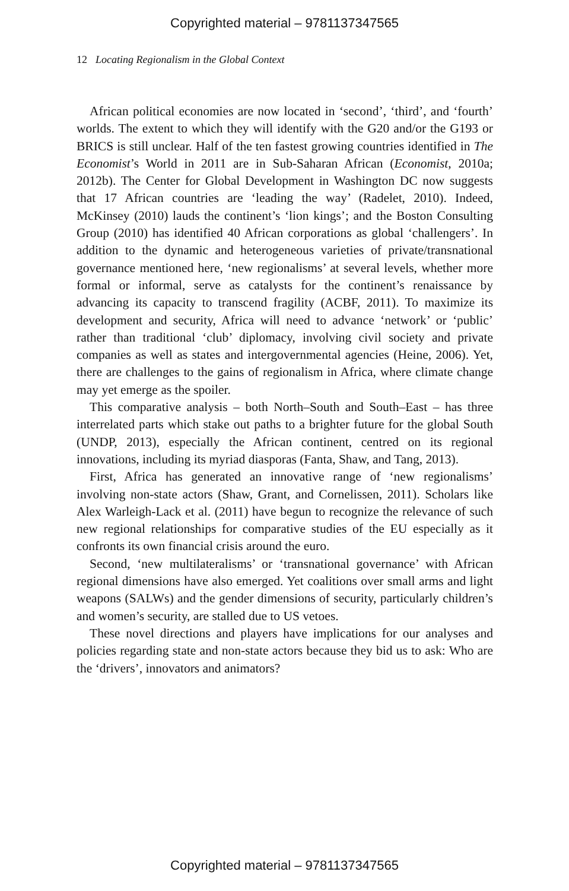Copyrighted material – 9781137347565
12 Locating Regionalism in the Global Context
African political economies are now located in ‘second’, ‘third’, and ‘fourth’ worlds. The extent to which they will identify with the G20 and/or the G193 or BRICS is still unclear. Half of the ten fastest growing countries identified in The Economist’s World in 2011 are in Sub-Saharan African (Economist, 2010a; 2012b). The Center for Global Development in Washington DC now suggests that 17 African countries are ‘leading the way’ (Radelet, 2010). Indeed, McKinsey (2010) lauds the continent’s ‘lion kings’; and the Boston Consulting Group (2010) has identified 40 African corporations as global ‘challengers’. In addition to the dynamic and heteroge­neous varieties of private/transnational governance mentioned here, ‘new regionalisms’ at several levels, whether more formal or infor­mal, serve as catalysts for the continent’s renaissance by advancing its capacity to transcend fragility (ACBF, 2011). To maximize its development and security, Africa will need to advance ‘network’ or ‘public’ rather than traditional ‘club’ diplomacy, involving civil society and private companies as well as states and intergovernmen­tal agencies (Heine, 2006). Yet, there are challenges to the gains of regionalism in Africa, where climate change may yet emerge as the spoiler.
This comparative analysis – both North–South and South–East – has three interrelated parts which stake out paths to a brighter future for the global South (UNDP, 2013), especially the African continent, centred on its regional innovations, including its myriad diasporas (Fanta, Shaw, and Tang, 2013).
First, Africa has generated an innovative range of ‘new regio­nalisms’ involving non-state actors (Shaw, Grant, and Cornelissen, 2011). Scholars like Alex Warleigh-Lack et al. (2011) have begun to recognize the relevance of such new regional relationships for com­parative studies of the EU especially as it confronts its own financial crisis around the euro.
Second, ‘new multilateralisms’ or ‘transnational governance’ with African regional dimensions have also emerged. Yet coalitions over small arms and light weapons (SALWs) and the gender dimensions of security, particularly children’s and women’s security, are stalled due to US vetoes.
These novel directions and players have implications for our anal­yses and policies regarding state and non-state actors because they bid us to ask: Who are the ‘drivers’, innovators and animators?
Copyrighted material – 9781137347565